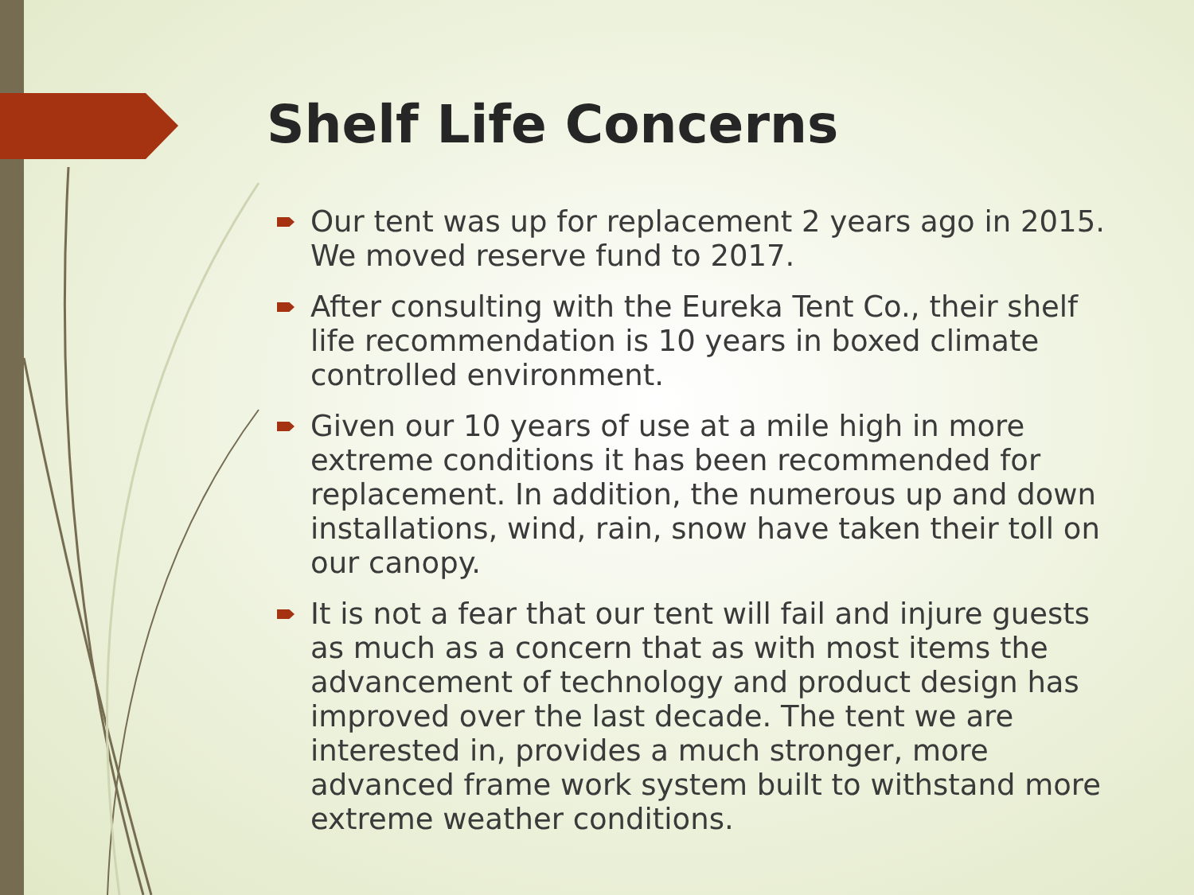Shelf Life Concerns
Our tent was up for replacement 2 years ago in 2015. We moved reserve fund to 2017.
After consulting with the Eureka Tent Co., their shelf life recommendation is 10 years in boxed climate controlled environment.
Given our 10 years of use at a mile high in more extreme conditions it has been recommended for replacement. In addition, the numerous up and down installations, wind, rain, snow have taken their toll on our canopy.
It is not a fear that our tent will fail and injure guests as much as a concern that as with most items the advancement of technology and product design has improved over the last decade. The tent we are interested in, provides a much stronger, more advanced frame work system built to withstand more extreme weather conditions.